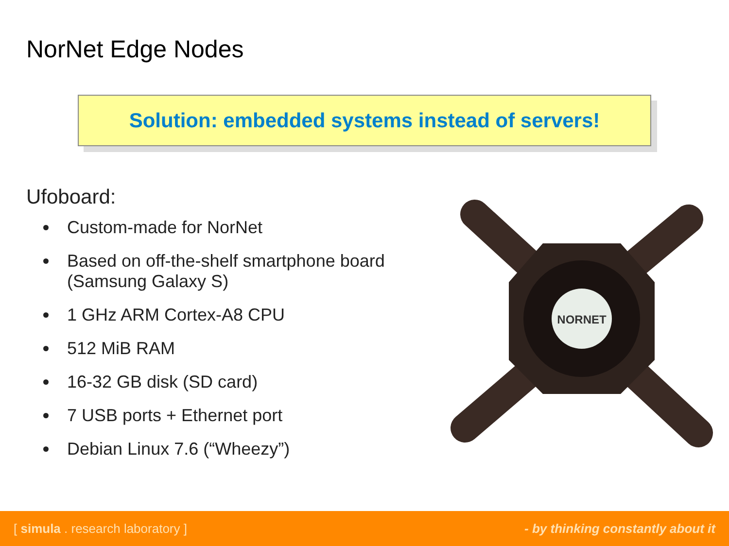NorNet Edge Nodes
Solution: embedded systems instead of servers!
Ufoboard:
Custom-made for NorNet
Based on off-the-shelf smartphone board (Samsung Galaxy S)
1 GHz ARM Cortex-A8 CPU
512 MiB RAM
16-32 GB disk (SD card)
7 USB ports + Ethernet port
Debian Linux 7.6 (“Wheezy”)
NORNET
[ simula . research laboratory ] - by thinking constantly about it